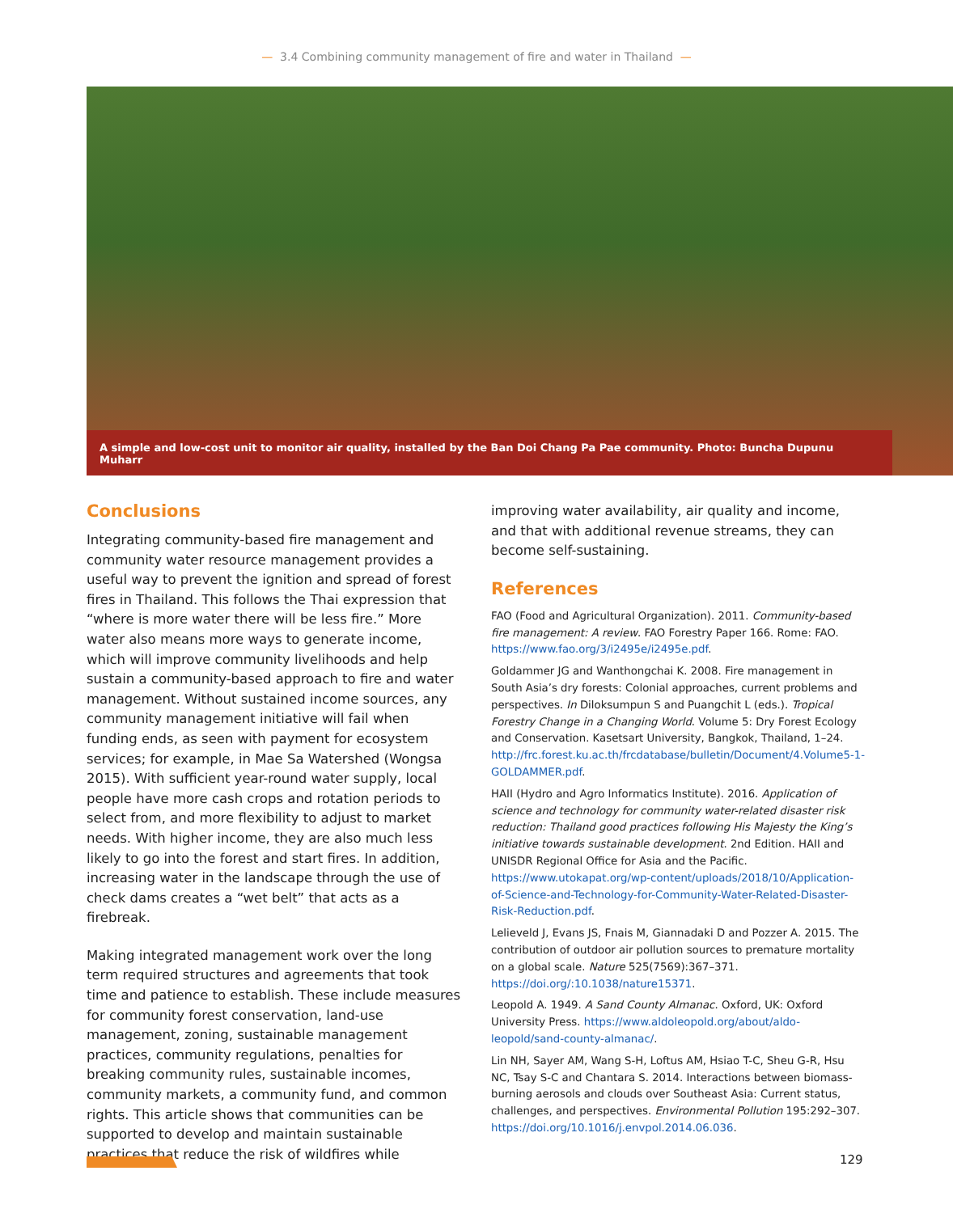— 3.4 Combining community management of fire and water in Thailand —
A simple and low-cost unit to monitor air quality, installed by the Ban Doi Chang Pa Pae community. Photo: Buncha Dupunu Muharr
Conclusions
Integrating community-based fire management and community water resource management provides a useful way to prevent the ignition and spread of forest fires in Thailand. This follows the Thai expression that “where is more water there will be less fire.” More water also means more ways to generate income, which will improve community livelihoods and help sustain a community-based approach to fire and water management. Without sustained income sources, any community management initiative will fail when funding ends, as seen with payment for ecosystem services; for example, in Mae Sa Watershed (Wongsa 2015). With sufficient year-round water supply, local people have more cash crops and rotation periods to select from, and more flexibility to adjust to market needs. With higher income, they are also much less likely to go into the forest and start fires. In addition, increasing water in the landscape through the use of check dams creates a “wet belt” that acts as a firebreak.
Making integrated management work over the long term required structures and agreements that took time and patience to establish. These include measures for community forest conservation, land-use management, zoning, sustainable management practices, community regulations, penalties for breaking community rules, sustainable incomes, community markets, a community fund, and common rights. This article shows that communities can be supported to develop and maintain sustainable practices that reduce the risk of wildfires while
improving water availability, air quality and income, and that with additional revenue streams, they can become self-sustaining.
References
FAO (Food and Agricultural Organization). 2011. Community-based fire management: A review. FAO Forestry Paper 166. Rome: FAO. https://www.fao.org/3/i2495e/i2495e.pdf.
Goldammer JG and Wanthongchai K. 2008. Fire management in South Asia’s dry forests: Colonial approaches, current problems and perspectives. In Diloksumpun S and Puangchit L (eds.). Tropical Forestry Change in a Changing World. Volume 5: Dry Forest Ecology and Conservation. Kasetsart University, Bangkok, Thailand, 1–24. http://frc.forest.ku.ac.th/frcdatabase/bulletin/Document/4.Volume5-1-GOLDAMMER.pdf.
HAII (Hydro and Agro Informatics Institute). 2016. Application of science and technology for community water-related disaster risk reduction: Thailand good practices following His Majesty the King’s initiative towards sustainable development. 2nd Edition. HAII and UNISDR Regional Office for Asia and the Pacific. https://www.utokapat.org/wp-content/uploads/2018/10/Application-of-Science-and-Technology-for-Community-Water-Related-Disaster-Risk-Reduction.pdf.
Lelieveld J, Evans JS, Fnais M, Giannadaki D and Pozzer A. 2015. The contribution of outdoor air pollution sources to premature mortality on a global scale. Nature 525(7569):367–371. https://doi.org/:10.1038/nature15371.
Leopold A. 1949. A Sand County Almanac. Oxford, UK: Oxford University Press. https://www.aldoleopold.org/about/aldo-leopold/sand-county-almanac/.
Lin NH, Sayer AM, Wang S-H, Loftus AM, Hsiao T-C, Sheu G-R, Hsu NC, Tsay S-C and Chantara S. 2014. Interactions between biomass-burning aerosols and clouds over Southeast Asia: Current status, challenges, and perspectives. Environmental Pollution 195:292–307. https://doi.org/10.1016/j.envpol.2014.06.036.
129